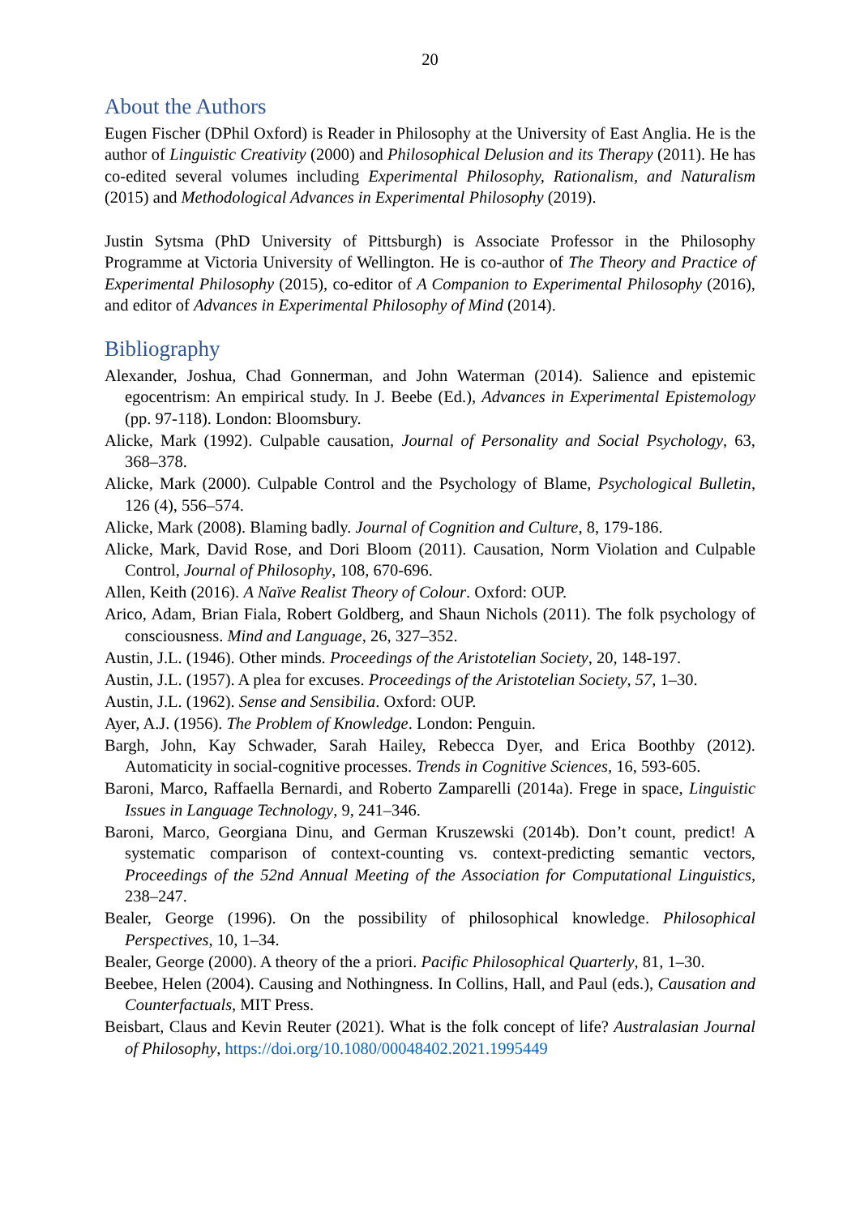20
About the Authors
Eugen Fischer (DPhil Oxford) is Reader in Philosophy at the University of East Anglia. He is the author of Linguistic Creativity (2000) and Philosophical Delusion and its Therapy (2011). He has co-edited several volumes including Experimental Philosophy, Rationalism, and Naturalism (2015) and Methodological Advances in Experimental Philosophy (2019).
Justin Sytsma (PhD University of Pittsburgh) is Associate Professor in the Philosophy Programme at Victoria University of Wellington. He is co-author of The Theory and Practice of Experimental Philosophy (2015), co-editor of A Companion to Experimental Philosophy (2016), and editor of Advances in Experimental Philosophy of Mind (2014).
Bibliography
Alexander, Joshua, Chad Gonnerman, and John Waterman (2014). Salience and epistemic egocentrism: An empirical study. In J. Beebe (Ed.), Advances in Experimental Epistemology (pp. 97-118). London: Bloomsbury.
Alicke, Mark (1992). Culpable causation, Journal of Personality and Social Psychology, 63, 368–378.
Alicke, Mark (2000). Culpable Control and the Psychology of Blame, Psychological Bulletin, 126 (4), 556–574.
Alicke, Mark (2008). Blaming badly. Journal of Cognition and Culture, 8, 179-186.
Alicke, Mark, David Rose, and Dori Bloom (2011). Causation, Norm Violation and Culpable Control, Journal of Philosophy, 108, 670-696.
Allen, Keith (2016). A Naïve Realist Theory of Colour. Oxford: OUP.
Arico, Adam, Brian Fiala, Robert Goldberg, and Shaun Nichols (2011). The folk psychology of consciousness. Mind and Language, 26, 327–352.
Austin, J.L. (1946). Other minds. Proceedings of the Aristotelian Society, 20, 148-197.
Austin, J.L. (1957). A plea for excuses. Proceedings of the Aristotelian Society, 57, 1–30.
Austin, J.L. (1962). Sense and Sensibilia. Oxford: OUP.
Ayer, A.J. (1956). The Problem of Knowledge. London: Penguin.
Bargh, John, Kay Schwader, Sarah Hailey, Rebecca Dyer, and Erica Boothby (2012). Automaticity in social-cognitive processes. Trends in Cognitive Sciences, 16, 593-605.
Baroni, Marco, Raffaella Bernardi, and Roberto Zamparelli (2014a). Frege in space, Linguistic Issues in Language Technology, 9, 241–346.
Baroni, Marco, Georgiana Dinu, and German Kruszewski (2014b). Don’t count, predict! A systematic comparison of context-counting vs. context-predicting semantic vectors, Proceedings of the 52nd Annual Meeting of the Association for Computational Linguistics, 238–247.
Bealer, George (1996). On the possibility of philosophical knowledge. Philosophical Perspectives, 10, 1–34.
Bealer, George (2000). A theory of the a priori. Pacific Philosophical Quarterly, 81, 1–30.
Beebee, Helen (2004). Causing and Nothingness. In Collins, Hall, and Paul (eds.), Causation and Counterfactuals, MIT Press.
Beisbart, Claus and Kevin Reuter (2021). What is the folk concept of life? Australasian Journal of Philosophy, https://doi.org/10.1080/00048402.2021.1995449